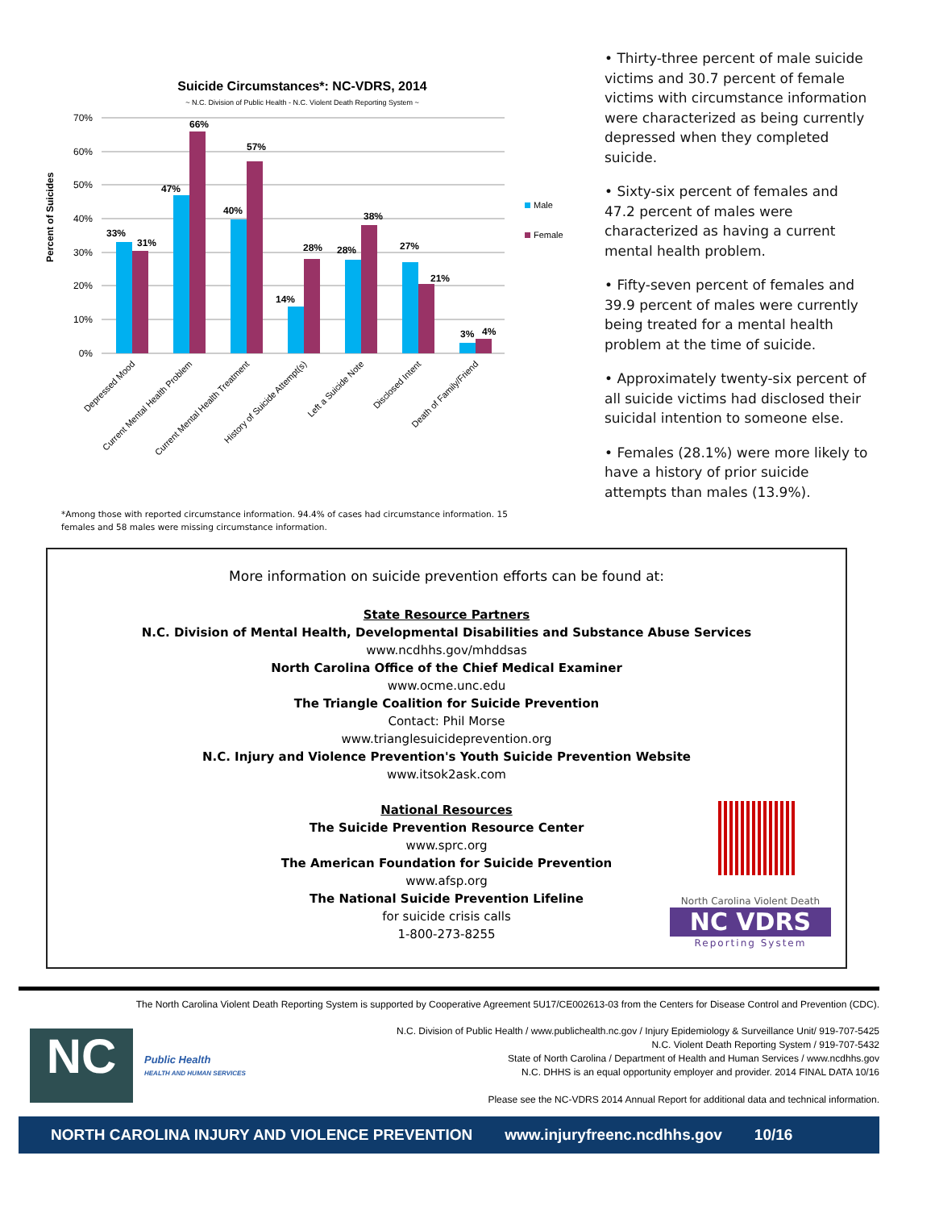Suicide Circumstances*: NC-VDRS, 2014
~ N.C. Division of Public Health - N.C. Violent Death Reporting System ~
70%
60%
50%
40%
30%
20%
10%
0%
Percent of Suicides
33%
31%
47%
66%
40%
57%
14%
28%
28%
38%
27%
21%
3%
4%
Male
Female
Depressed Mood
Current Mental Health Problem
Current Mental Health Treatment
History of Suicide Attempt(s)
Left a Suicide Note
Disclosed Intent
Death of Family/Friend
*Among those with reported circumstance information. 94.4% of cases had circumstance information. 15 females and 58 males were missing circumstance information.
• Thirty-three percent of male suicide victims and 30.7 percent of female victims with circumstance information were characterized as being currently depressed when they completed suicide.
• Sixty-six percent of females and 47.2 percent of males were characterized as having a current mental health problem.
• Fifty-seven percent of females and 39.9 percent of males were currently being treated for a mental health problem at the time of suicide.
• Approximately twenty-six percent of all suicide victims had disclosed their suicidal intention to someone else.
• Females (28.1%) were more likely to have a history of prior suicide attempts than males (13.9%).
More information on suicide prevention efforts can be found at:
State Resource Partners
N.C. Division of Mental Health, Developmental Disabilities and Substance Abuse Services
www.ncdhhs.gov/mhddsas
North Carolina Office of the Chief Medical Examiner
www.ocme.unc.edu
The Triangle Coalition for Suicide Prevention
Contact: Phil Morse
www.trianglesuicideprevention.org
N.C. Injury and Violence Prevention's Youth Suicide Prevention Website
www.itsok2ask.com
National Resources
The Suicide Prevention Resource Center
www.sprc.org
The American Foundation for Suicide Prevention
www.afsp.org
The National Suicide Prevention Lifeline
for suicide crisis calls
1-800-273-8255
North Carolina Violent Death
NC VDRS
Reporting System
The North Carolina Violent Death Reporting System is supported by Cooperative Agreement 5U17/CE002613-03 from the Centers for Disease Control and Prevention (CDC).
NC
Public Health
HEALTH AND HUMAN SERVICES
N.C. Division of Public Health / www.publichealth.nc.gov / Injury Epidemiology & Surveillance Unit/ 919-707-5425
N.C. Violent Death Reporting System / 919-707-5432
State of North Carolina / Department of Health and Human Services / www.ncdhhs.gov
N.C. DHHS is an equal opportunity employer and provider. 2014 FINAL DATA 10/16
Please see the NC-VDRS 2014 Annual Report for additional data and technical information.
NORTH CAROLINA INJURY AND VIOLENCE PREVENTION www.injuryfreenc.ncdhhs.gov 10/16